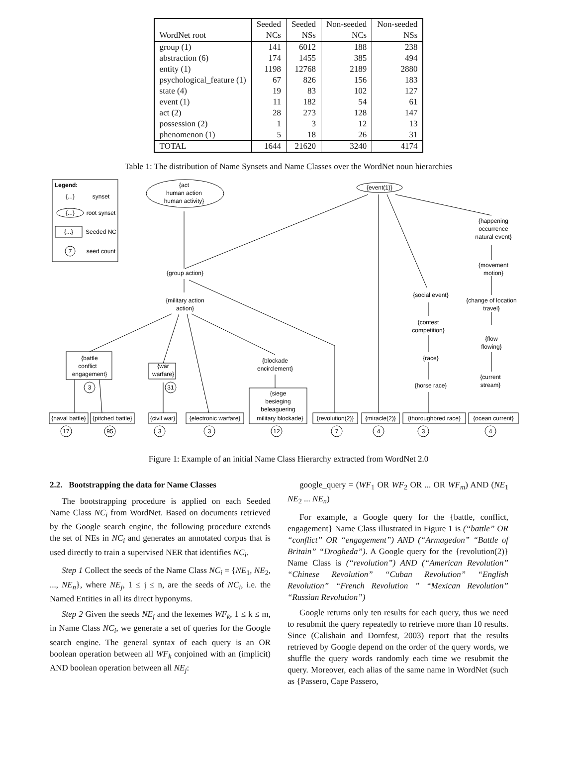| | Seeded | Seeded | Non-seeded | Non-seeded |
| --- | --- | --- | --- | --- |
| WordNet root | NCs | NSs | NCs | NSs |
| group (1) | 141 | 6012 | 188 | 238 |
| abstraction (6) | 174 | 1455 | 385 | 494 |
| entity (1) | 1198 | 12768 | 2189 | 2880 |
| psychological_feature (1) | 67 | 826 | 156 | 183 |
| state (4) | 19 | 83 | 102 | 127 |
| event (1) | 11 | 182 | 54 | 61 |
| act (2) | 28 | 273 | 128 | 147 |
| possession (2) | 1 | 3 | 12 | 13 |
| phenomenon (1) | 5 | 18 | 26 | 31 |
| TOTAL | 1644 | 21620 | 3240 | 4174 |
Table 1: The distribution of Name Synsets and Name Classes over the WordNet noun hierarchies
Legend:
{...}
synset
{...}
root synset
{...}
Seeded NC
7
seed count
{act
human action
human activity}
{event(1)}
{happening
occurrence
natural event}
{movement
motion}
{group action}
{military action
action}
{social event}
{change of location
travel}
{contest
competition}
{flow
flowing}
{battle
conflict
engagement}
{war
warfare}
{blockade
encirclement}
{race}
{current
stream}
{horse race}
{siege
besieging
beleaguering
{naval battle}
{pitched battle}
{civil war}
{electronic warfare}
military blockade}
{revolution(2)}
{miracle(2)}
{thoroughbred race}
{ocean current}
3
31
17
95
3
3
12
7
4
3
4
Figure 1: Example of an initial Name Class Hierarchy extracted from WordNet 2.0
2.2. Bootstrapping the data for Name Classes
The bootstrapping procedure is applied on each Seeded Name Class NC<sub>i</sub> from WordNet. Based on documents retrieved by the Google search engine, the following procedure extends the set of NEs in NC<sub>i</sub> and generates an annotated corpus that is used directly to train a supervised NER that identifies NC<sub>i</sub>.
Step 1 Collect the seeds of the Name Class NC<sub>i</sub> = {NE<sub>1</sub>, NE<sub>2</sub>, ..., NE<sub>n</sub>}, where NE<sub>j</sub>, 1 ≤ j ≤ n, are the seeds of NC<sub>i</sub>, i.e. the Named Entities in all its direct hyponyms.
Step 2 Given the seeds NE<sub>j</sub> and the lexemes WF<sub>k</sub>, 1 ≤ k ≤ m, in Name Class NC<sub>i</sub>, we generate a set of queries for the Google search engine. The general syntax of each query is an OR boolean operation between all WF<sub>k</sub> conjoined with an (implicit) AND boolean operation between all NE<sub>j</sub>:
google_query = (WF<sub>1</sub> OR WF<sub>2</sub> OR ... OR WF<sub>m</sub>) AND (NE<sub>1</sub> NE<sub>2</sub> ... NE<sub>n</sub>)
For example, a Google query for the {battle, conflict, engagement} Name Class illustrated in Figure 1 is (“battle” OR “conflict” OR “engagement”) AND (“Armagedon” “Battle of Britain” “Drogheda”). A Google query for the {revolution(2)} Name Class is (“revolution”) AND (“American Revolution” “Chinese Revolution” “Cuban Revolution” “English Revolution” “French Revolution ” “Mexican Revolution” “Russian Revolution”)
Google returns only ten results for each query, thus we need to resubmit the query repeatedly to retrieve more than 10 results. Since (Calishain and Dornfest, 2003) report that the results retrieved by Google depend on the order of the query words, we shuffle the query words randomly each time we resubmit the query. Moreover, each alias of the same name in WordNet (such as {Passero, Cape Passero,